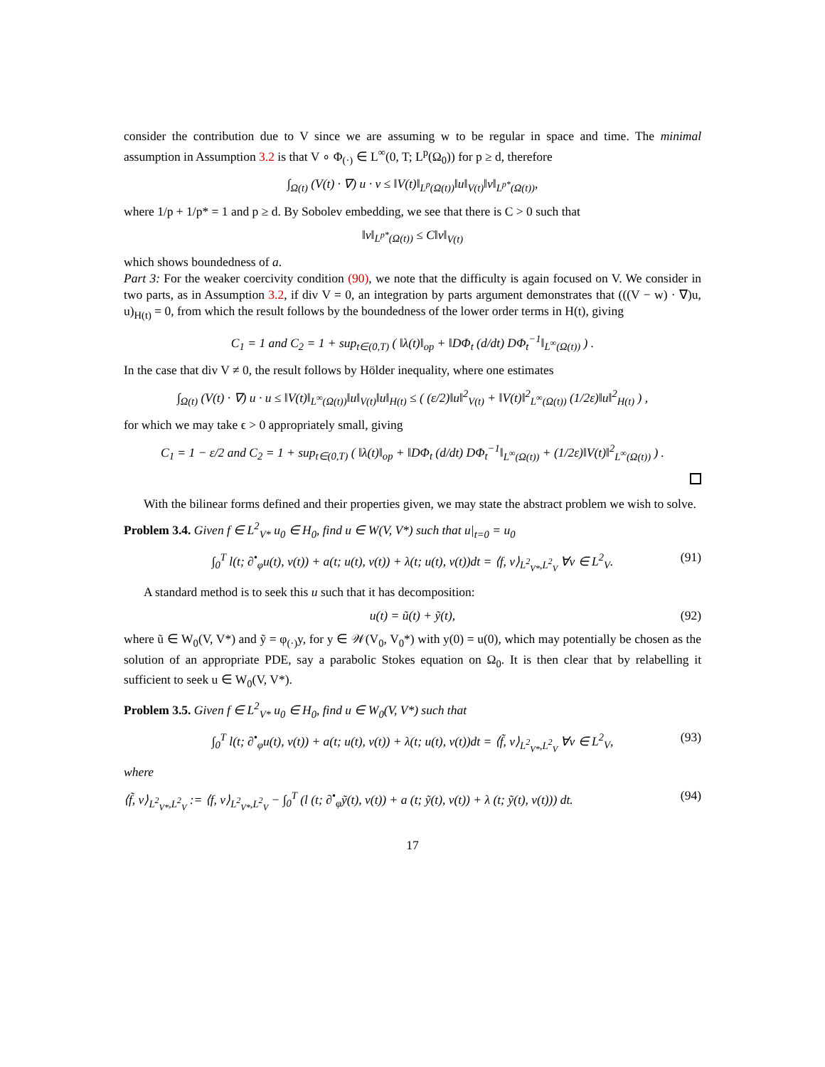consider the contribution due to V since we are assuming w to be regular in space and time. The minimal assumption in Assumption 3.2 is that V ∘ Φ<sub>(·)</sub> ∈ L<sup>∞</sup>(0, T; L<sup>p</sup>(Ω<sub>0</sub>)) for p ≥ d, therefore
∫<sub>Ω(t)</sub> (V(t) · ∇) u · v ≤ ‖V(t)‖<sub>L<sup>p</sup>(Ω(t))</sub>‖u‖<sub>V(t)</sub>‖v‖<sub>L<sup>p*</sup>(Ω(t))</sub>,
where 1/p + 1/p* = 1 and p ≥ d. By Sobolev embedding, we see that there is C > 0 such that
‖v‖<sub>L<sup>p*</sup>(Ω(t))</sub> ≤ C‖v‖<sub>V(t)</sub>
which shows boundedness of a.
Part 3: For the weaker coercivity condition (90), we note that the difficulty is again focused on V. We consider in two parts, as in Assumption 3.2, if div V = 0, an integration by parts argument demonstrates that (((V − w) · ∇)u, u)<sub>H(t)</sub> = 0, from which the result follows by the boundedness of the lower order terms in H(t), giving
C<sub>1</sub> = 1 and C<sub>2</sub> = 1 + sup<sub>t∈(0,T)</sub> ( ‖λ(t)‖<sub>op</sub> + ‖DΦ<sub>t</sub> (d/dt) DΦ<sub>t</sub><sup>−1</sup>‖<sub>L<sup>∞</sup>(Ω(t))</sub> ) .
In the case that div V ≠ 0, the result follows by Hölder inequality, where one estimates
∫<sub>Ω(t)</sub> (V(t) · ∇) u · u ≤ ‖V(t)‖<sub>L<sup>∞</sup>(Ω(t))</sub>‖u‖<sub>V(t)</sub>‖u‖<sub>H(t)</sub> ≤ ( (ε/2)‖u‖<sup>2</sup><sub>V(t)</sub> + ‖V(t)‖<sup>2</sup><sub>L<sup>∞</sup>(Ω(t))</sub> (1/2ε)‖u‖<sup>2</sup><sub>H(t)</sub> ) ,
for which we may take ϵ > 0 appropriately small, giving
C<sub>1</sub> = 1 − ε/2 and C<sub>2</sub> = 1 + sup<sub>t∈(0,T)</sub> ( ‖λ(t)‖<sub>op</sub> + ‖DΦ<sub>t</sub> (d/dt) DΦ<sub>t</sub><sup>−1</sup>‖<sub>L<sup>∞</sup>(Ω(t))</sub> + (1/2ε)‖V(t)‖<sup>2</sup><sub>L<sup>∞</sup>(Ω(t))</sub> ) .
With the bilinear forms defined and their properties given, we may state the abstract problem we wish to solve.
Problem 3.4. Given f ∈ L<sup>2</sup><sub>V*</sub> u<sub>0</sub> ∈ H<sub>0</sub>, find u ∈ W(V, V*) such that u|<sub>t=0</sub> = u<sub>0</sub>
∫<sub>0</sub><sup>T</sup> l(t; ∂<sup>•</sup><sub>φ</sub>u(t), v(t)) + a(t; u(t), v(t)) + λ(t; u(t), v(t))dt = ⟨f, v⟩<sub>L<sup>2</sup><sub>V*</sub>,L<sup>2</sup><sub>V</sub></sub> ∀v ∈ L<sup>2</sup><sub>V</sub>. (91)
A standard method is to seek this u such that it has decomposition:
u(t) = ũ(t) + ỹ(t), (92)
where ũ ∈ W<sub>0</sub>(V, V*) and ỹ = φ<sub>(·)</sub>y, for y ∈ 𝒲(V<sub>0</sub>, V<sub>0</sub>*) with y(0) = u(0), which may potentially be chosen as the solution of an appropriate PDE, say a parabolic Stokes equation on Ω<sub>0</sub>. It is then clear that by relabelling it sufficient to seek u ∈ W<sub>0</sub>(V, V*).
Problem 3.5. Given f ∈ L<sup>2</sup><sub>V*</sub> u<sub>0</sub> ∈ H<sub>0</sub>, find u ∈ W<sub>0</sub>(V, V*) such that
∫<sub>0</sub><sup>T</sup> l(t; ∂<sup>•</sup><sub>φ</sub>u(t), v(t)) + a(t; u(t), v(t)) + λ(t; u(t), v(t))dt = ⟨f̃, v⟩<sub>L<sup>2</sup><sub>V*</sub>,L<sup>2</sup><sub>V</sub></sub> ∀v ∈ L<sup>2</sup><sub>V</sub>, (93)
where
⟨f̃, v⟩<sub>L<sup>2</sup><sub>V*</sub>,L<sup>2</sup><sub>V</sub></sub> := ⟨f, v⟩<sub>L<sup>2</sup><sub>V*</sub>,L<sup>2</sup><sub>V</sub></sub> − ∫<sub>0</sub><sup>T</sup> (l (t; ∂<sup>•</sup><sub>φ</sub>ỹ(t), v(t)) + a (t; ỹ(t), v(t)) + λ (t; ỹ(t), v(t))) dt. (94)
17